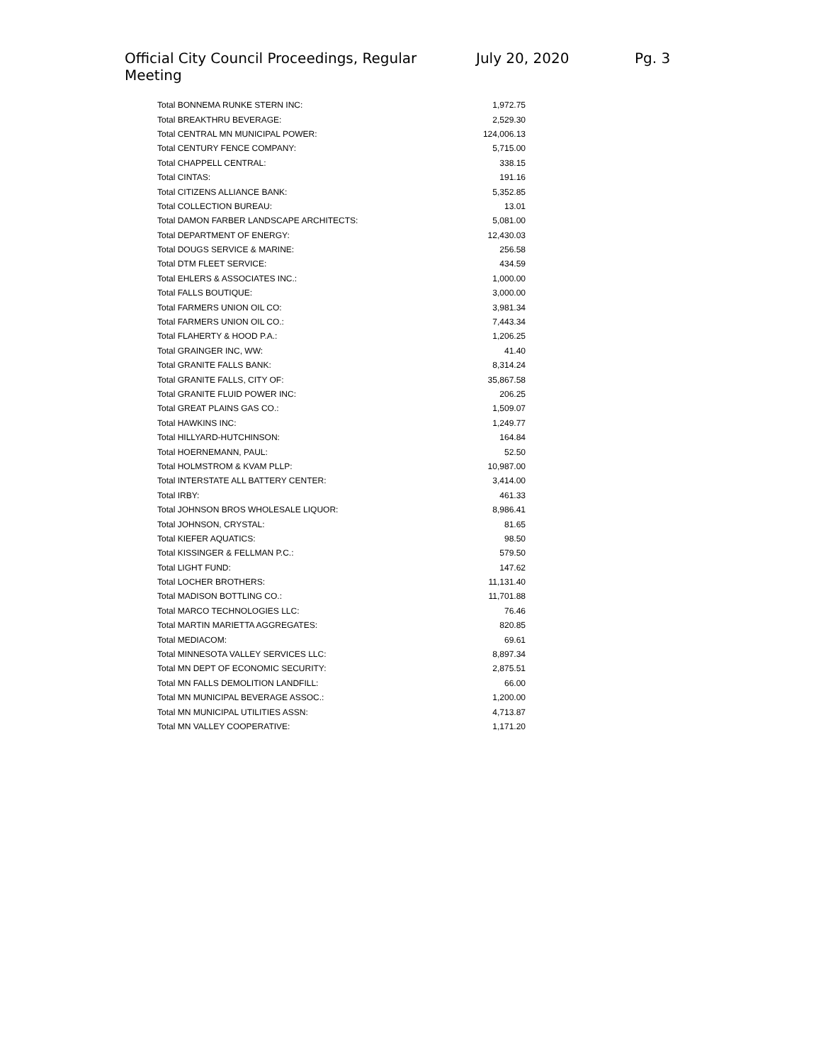Official City Council Proceedings, Regular Meeting July 20, 2020 Pg. 3
| Total BONNEMA RUNKE STERN INC: | 1,972.75 |
| Total BREAKTHRU BEVERAGE: | 2,529.30 |
| Total CENTRAL MN MUNICIPAL POWER: | 124,006.13 |
| Total CENTURY FENCE COMPANY: | 5,715.00 |
| Total CHAPPELL CENTRAL: | 338.15 |
| Total CINTAS: | 191.16 |
| Total CITIZENS ALLIANCE BANK: | 5,352.85 |
| Total COLLECTION BUREAU: | 13.01 |
| Total DAMON FARBER LANDSCAPE ARCHITECTS: | 5,081.00 |
| Total DEPARTMENT OF ENERGY: | 12,430.03 |
| Total DOUGS SERVICE & MARINE: | 256.58 |
| Total DTM FLEET SERVICE: | 434.59 |
| Total EHLERS & ASSOCIATES INC.: | 1,000.00 |
| Total FALLS BOUTIQUE: | 3,000.00 |
| Total FARMERS UNION OIL CO: | 3,981.34 |
| Total FARMERS UNION OIL CO.: | 7,443.34 |
| Total FLAHERTY & HOOD P.A.: | 1,206.25 |
| Total GRAINGER INC, WW: | 41.40 |
| Total GRANITE FALLS BANK: | 8,314.24 |
| Total GRANITE FALLS, CITY OF: | 35,867.58 |
| Total GRANITE FLUID POWER INC: | 206.25 |
| Total GREAT PLAINS GAS CO.: | 1,509.07 |
| Total HAWKINS INC: | 1,249.77 |
| Total HILLYARD-HUTCHINSON: | 164.84 |
| Total HOERNEMANN, PAUL: | 52.50 |
| Total HOLMSTROM & KVAM PLLP: | 10,987.00 |
| Total INTERSTATE ALL BATTERY CENTER: | 3,414.00 |
| Total IRBY: | 461.33 |
| Total JOHNSON BROS WHOLESALE LIQUOR: | 8,986.41 |
| Total JOHNSON, CRYSTAL: | 81.65 |
| Total KIEFER AQUATICS: | 98.50 |
| Total KISSINGER & FELLMAN P.C.: | 579.50 |
| Total LIGHT FUND: | 147.62 |
| Total LOCHER BROTHERS: | 11,131.40 |
| Total MADISON BOTTLING CO.: | 11,701.88 |
| Total MARCO TECHNOLOGIES LLC: | 76.46 |
| Total MARTIN MARIETTA AGGREGATES: | 820.85 |
| Total MEDIACOM: | 69.61 |
| Total MINNESOTA VALLEY SERVICES LLC: | 8,897.34 |
| Total MN DEPT OF ECONOMIC SECURITY: | 2,875.51 |
| Total MN FALLS DEMOLITION LANDFILL: | 66.00 |
| Total MN MUNICIPAL BEVERAGE ASSOC.: | 1,200.00 |
| Total MN MUNICIPAL UTILITIES ASSN: | 4,713.87 |
| Total MN VALLEY COOPERATIVE: | 1,171.20 |